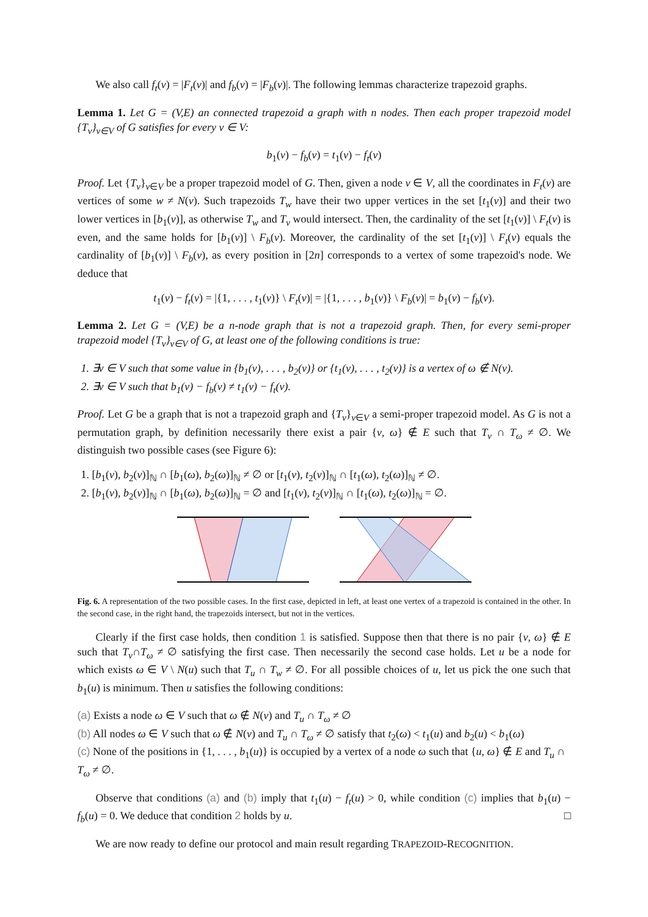We also call f<sub>t</sub>(v) = |F<sub>t</sub>(v)| and f<sub>b</sub>(v) = |F<sub>b</sub>(v)|. The following lemmas characterize trapezoid graphs.
Lemma 1. Let G = (V,E) an connected trapezoid a graph with n nodes. Then each proper trapezoid model {T<sub>v</sub>}<sub>v∈V</sub> of G satisfies for every v ∈ V:
b<sub>1</sub>(v) − f<sub>b</sub>(v) = t<sub>1</sub>(v) − f<sub>t</sub>(v)
Proof. Let {T<sub>v</sub>}<sub>v∈V</sub> be a proper trapezoid model of G. Then, given a node v ∈ V, all the coordinates in F<sub>t</sub>(v) are vertices of some w ≠ N(v). Such trapezoids T<sub>w</sub> have their two upper vertices in the set [t<sub>1</sub>(v)] and their two lower vertices in [b<sub>1</sub>(v)], as otherwise T<sub>w</sub> and T<sub>v</sub> would intersect. Then, the cardinality of the set [t<sub>1</sub>(v)] \ F<sub>t</sub>(v) is even, and the same holds for [b<sub>1</sub>(v)] \ F<sub>b</sub>(v). Moreover, the cardinality of the set [t<sub>1</sub>(v)] \ F<sub>t</sub>(v) equals the cardinality of [b<sub>1</sub>(v)] \ F<sub>b</sub>(v), as every position in [2n] corresponds to a vertex of some trapezoid's node. We deduce that
t<sub>1</sub>(v) − f<sub>t</sub>(v) = |{1, . . . , t<sub>1</sub>(v)} \ F<sub>t</sub>(v)| = |{1, . . . , b<sub>1</sub>(v)} \ F<sub>b</sub>(v)| = b<sub>1</sub>(v) − f<sub>b</sub>(v).
Lemma 2. Let G = (V,E) be a n-node graph that is not a trapezoid graph. Then, for every semi-proper trapezoid model {T<sub>v</sub>}<sub>v∈V</sub> of G, at least one of the following conditions is true:
1. ∃v ∈ V such that some value in {b<sub>1</sub>(v), . . . , b<sub>2</sub>(v)} or {t<sub>1</sub>(v), . . . , t<sub>2</sub>(v)} is a vertex of ω ∉ N(v).
2. ∃v ∈ V such that b<sub>1</sub>(v) − f<sub>b</sub>(v) ≠ t<sub>1</sub>(v) − f<sub>t</sub>(v).
Proof. Let G be a graph that is not a trapezoid graph and {T<sub>v</sub>}<sub>v∈V</sub> a semi-proper trapezoid model. As G is not a permutation graph, by definition necessarily there exist a pair {v, ω} ∉ E such that T<sub>v</sub> ∩ T<sub>ω</sub> ≠ ∅. We distinguish two possible cases (see Figure 6):
1. [b<sub>1</sub>(v), b<sub>2</sub>(v)]<sub>ℕ</sub> ∩ [b<sub>1</sub>(ω), b<sub>2</sub>(ω)]<sub>ℕ</sub> ≠ ∅ or [t<sub>1</sub>(v), t<sub>2</sub>(v)]<sub>ℕ</sub> ∩ [t<sub>1</sub>(ω), t<sub>2</sub>(ω)]<sub>ℕ</sub> ≠ ∅.
2. [b<sub>1</sub>(v), b<sub>2</sub>(v)]<sub>ℕ</sub> ∩ [b<sub>1</sub>(ω), b<sub>2</sub>(ω)]<sub>ℕ</sub> = ∅ and [t<sub>1</sub>(v), t<sub>2</sub>(v)]<sub>ℕ</sub> ∩ [t<sub>1</sub>(ω), t<sub>2</sub>(ω)]<sub>ℕ</sub> = ∅.
Fig. 6. A representation of the two possible cases. In the first case, depicted in left, at least one vertex of a trapezoid is contained in the other. In the second case, in the right hand, the trapezoids intersect, but not in the vertices.
Clearly if the first case holds, then condition 1 is satisfied. Suppose then that there is no pair {v, ω} ∉ E such that T<sub>v</sub>∩T<sub>ω</sub> ≠ ∅ satisfying the first case. Then necessarily the second case holds. Let u be a node for which exists ω ∈ V \ N(u) such that T<sub>u</sub> ∩ T<sub>w</sub> ≠ ∅. For all possible choices of u, let us pick the one such that b<sub>1</sub>(u) is minimum. Then u satisfies the following conditions:
(a) Exists a node ω ∈ V such that ω ∉ N(v) and T<sub>u</sub> ∩ T<sub>ω</sub> ≠ ∅
(b) All nodes ω ∈ V such that ω ∉ N(v) and T<sub>u</sub> ∩ T<sub>ω</sub> ≠ ∅ satisfy that t<sub>2</sub>(ω) < t<sub>1</sub>(u) and b<sub>2</sub>(u) < b<sub>1</sub>(ω)
(c) None of the positions in {1, . . . , b<sub>1</sub>(u)} is occupied by a vertex of a node ω such that {u, ω} ∉ E and T<sub>u</sub> ∩ T<sub>ω</sub> ≠ ∅.
Observe that conditions (a) and (b) imply that t<sub>1</sub>(u) − f<sub>t</sub>(u) > 0, while condition (c) implies that b<sub>1</sub>(u) − f<sub>b</sub>(u) = 0. We deduce that condition 2 holds by u. □
We are now ready to define our protocol and main result regarding TRAPEZOID-RECOGNITION.